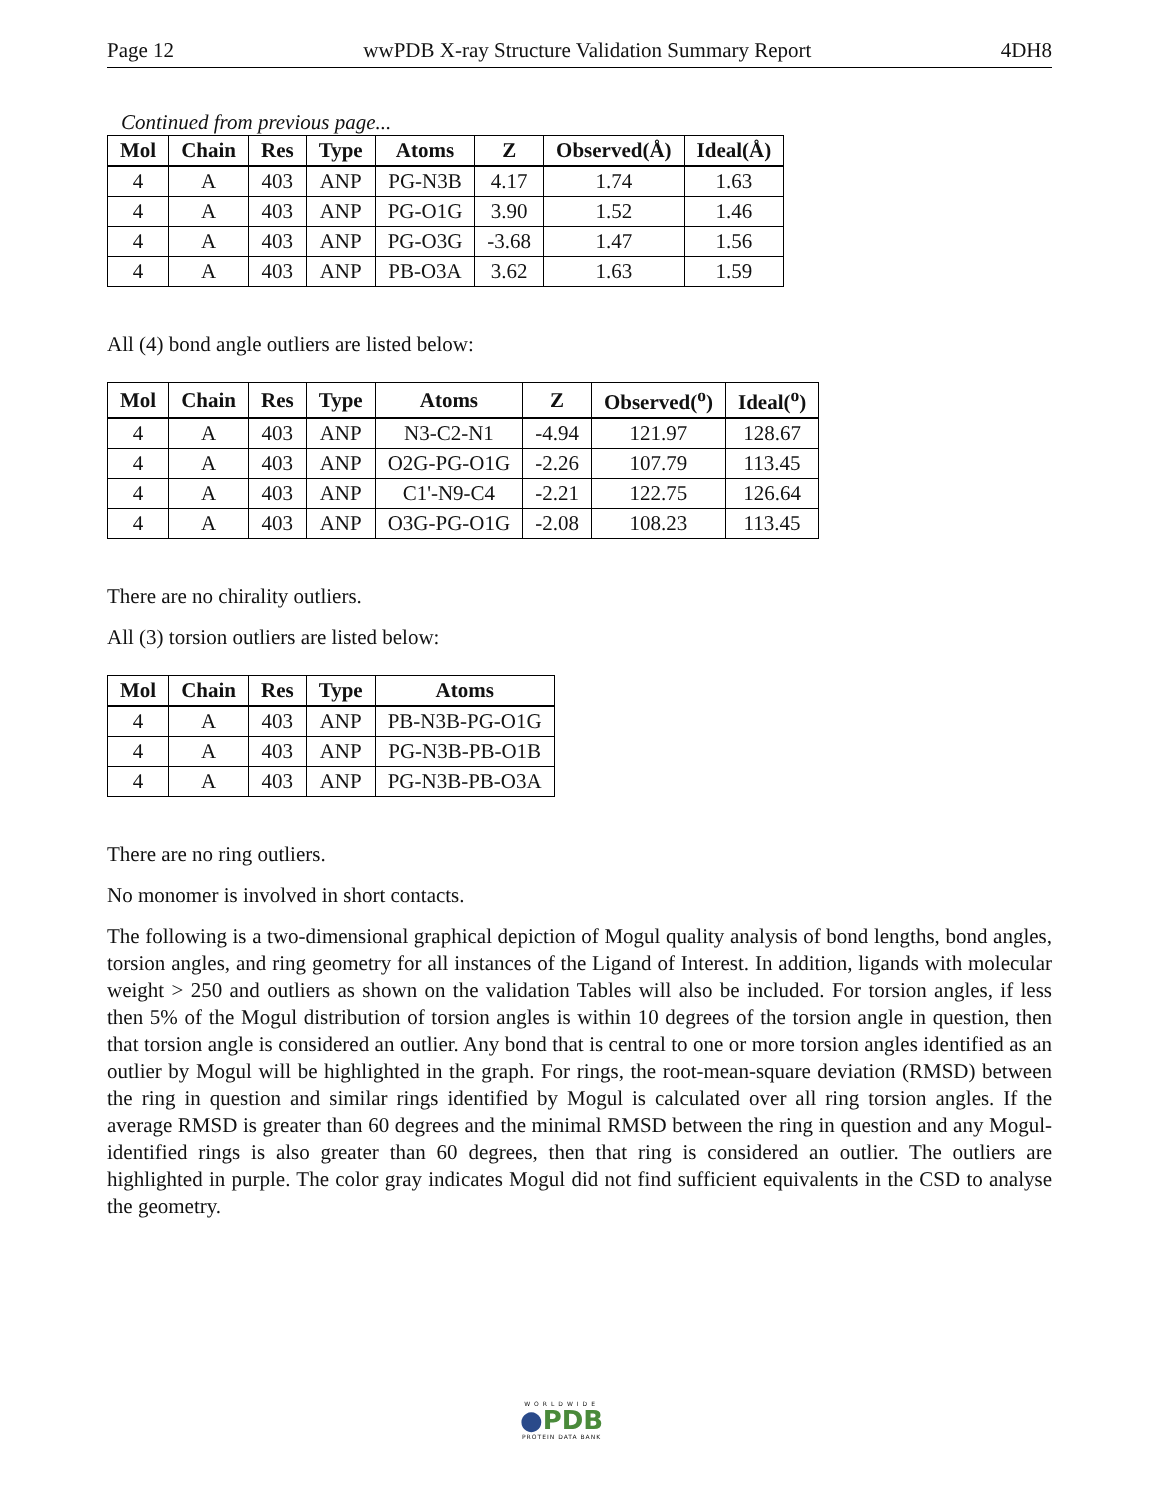Page 12 wwPDB X-ray Structure Validation Summary Report 4DH8
Continued from previous page...
| Mol | Chain | Res | Type | Atoms | Z | Observed(Å) | Ideal(Å) |
| --- | --- | --- | --- | --- | --- | --- | --- |
| 4 | A | 403 | ANP | PG-N3B | 4.17 | 1.74 | 1.63 |
| 4 | A | 403 | ANP | PG-O1G | 3.90 | 1.52 | 1.46 |
| 4 | A | 403 | ANP | PG-O3G | -3.68 | 1.47 | 1.56 |
| 4 | A | 403 | ANP | PB-O3A | 3.62 | 1.63 | 1.59 |
All (4) bond angle outliers are listed below:
| Mol | Chain | Res | Type | Atoms | Z | Observed(<sup>o</sup>) | Ideal(<sup>o</sup>) |
| --- | --- | --- | --- | --- | --- | --- | --- |
| 4 | A | 403 | ANP | N3-C2-N1 | -4.94 | 121.97 | 128.67 |
| 4 | A | 403 | ANP | O2G-PG-O1G | -2.26 | 107.79 | 113.45 |
| 4 | A | 403 | ANP | C1'-N9-C4 | -2.21 | 122.75 | 126.64 |
| 4 | A | 403 | ANP | O3G-PG-O1G | -2.08 | 108.23 | 113.45 |
There are no chirality outliers.
All (3) torsion outliers are listed below:
| Mol | Chain | Res | Type | Atoms |
| --- | --- | --- | --- | --- |
| 4 | A | 403 | ANP | PB-N3B-PG-O1G |
| 4 | A | 403 | ANP | PG-N3B-PB-O1B |
| 4 | A | 403 | ANP | PG-N3B-PB-O3A |
There are no ring outliers.
No monomer is involved in short contacts.
The following is a two-dimensional graphical depiction of Mogul quality analysis of bond lengths, bond angles, torsion angles, and ring geometry for all instances of the Ligand of Interest. In addition, ligands with molecular weight > 250 and outliers as shown on the validation Tables will also be included. For torsion angles, if less then 5% of the Mogul distribution of torsion angles is within 10 degrees of the torsion angle in question, then that torsion angle is considered an outlier. Any bond that is central to one or more torsion angles identified as an outlier by Mogul will be highlighted in the graph. For rings, the root-mean-square deviation (RMSD) between the ring in question and similar rings identified by Mogul is calculated over all ring torsion angles. If the average RMSD is greater than 60 degrees and the minimal RMSD between the ring in question and any Mogul-identified rings is also greater than 60 degrees, then that ring is considered an outlier. The outliers are highlighted in purple. The color gray indicates Mogul did not find sufficient equivalents in the CSD to analyse the geometry.
WORLDWIDE
●PDB
PROTEIN DATA BANK